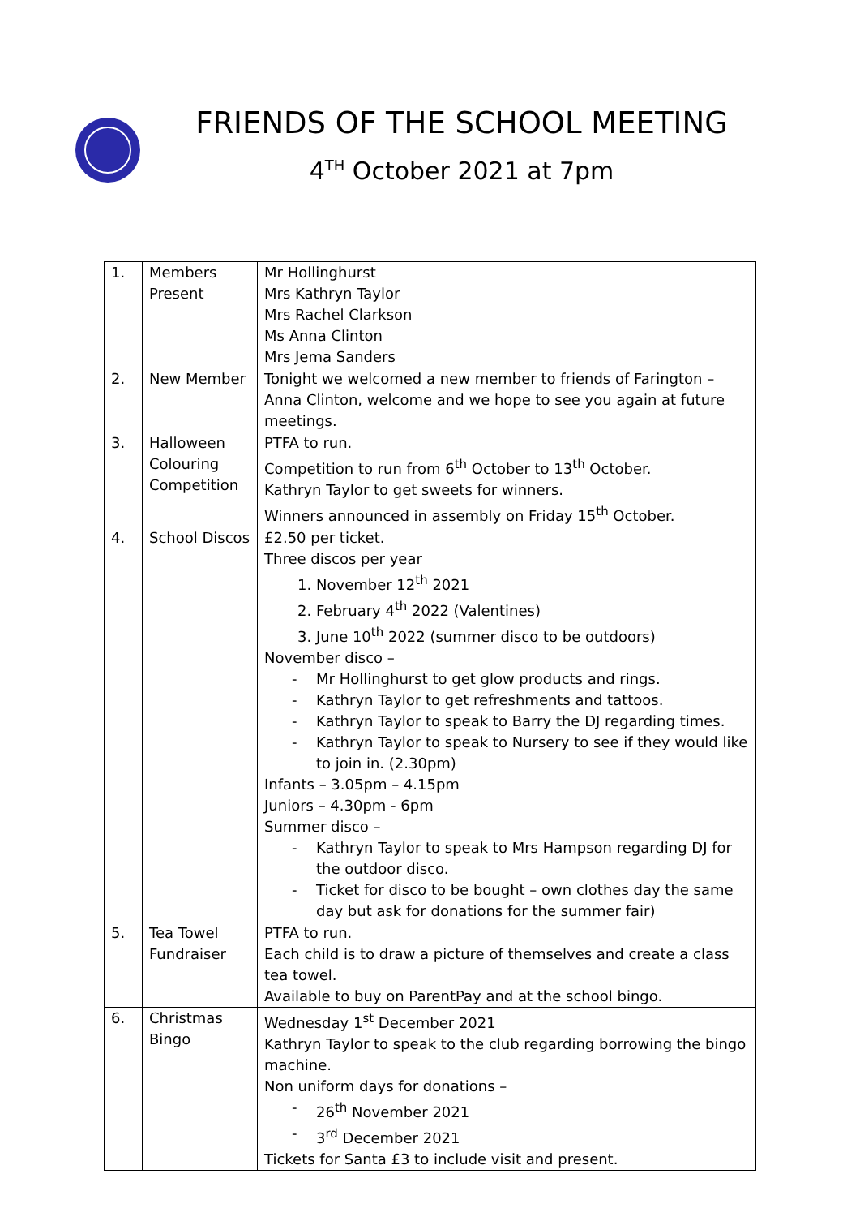FRIENDS OF THE SCHOOL MEETING
4<sup>TH</sup> October 2021 at 7pm
| 1. | Members Present | Mr Hollinghurst Mrs Kathryn Taylor Mrs Rachel Clarkson Ms Anna Clinton Mrs Jema Sanders |
| 2. | New Member | Tonight we welcomed a new member to friends of Farington – Anna Clinton, welcome and we hope to see you again at future meetings. |
| 3. | Halloween Colouring Competition | PTFA to run. Competition to run from 6<sup>th</sup> October to 13<sup>th</sup> October. Kathryn Taylor to get sweets for winners. Winners announced in assembly on Friday 15<sup>th</sup> October. |
| 4. | School Discos | £2.50 per ticket. Three discos per year 1. November 12<sup>th</sup> 2021 2. February 4<sup>th</sup> 2022 (Valentines) 3. June 10<sup>th</sup> 2022 (summer disco to be outdoors) November disco – Mr Hollinghurst to get glow products and rings. Kathryn Taylor to get refreshments and tattoos. Kathryn Taylor to speak to Barry the DJ regarding times. Kathryn Taylor to speak to Nursery to see if they would like to join in. (2.30pm) Infants – 3.05pm – 4.15pm Juniors – 4.30pm - 6pm Summer disco – Kathryn Taylor to speak to Mrs Hampson regarding DJ for the outdoor disco. Ticket for disco to be bought – own clothes day the same day but ask for donations for the summer fair) |
| 5. | Tea Towel Fundraiser | PTFA to run. Each child is to draw a picture of themselves and create a class tea towel. Available to buy on ParentPay and at the school bingo. |
| 6. | Christmas Bingo | Wednesday 1<sup>st</sup> December 2021 Kathryn Taylor to speak to the club regarding borrowing the bingo machine. Non uniform days for donations – 26<sup>th</sup> November 2021 3<sup>rd</sup> December 2021 Tickets for Santa £3 to include visit and present. |